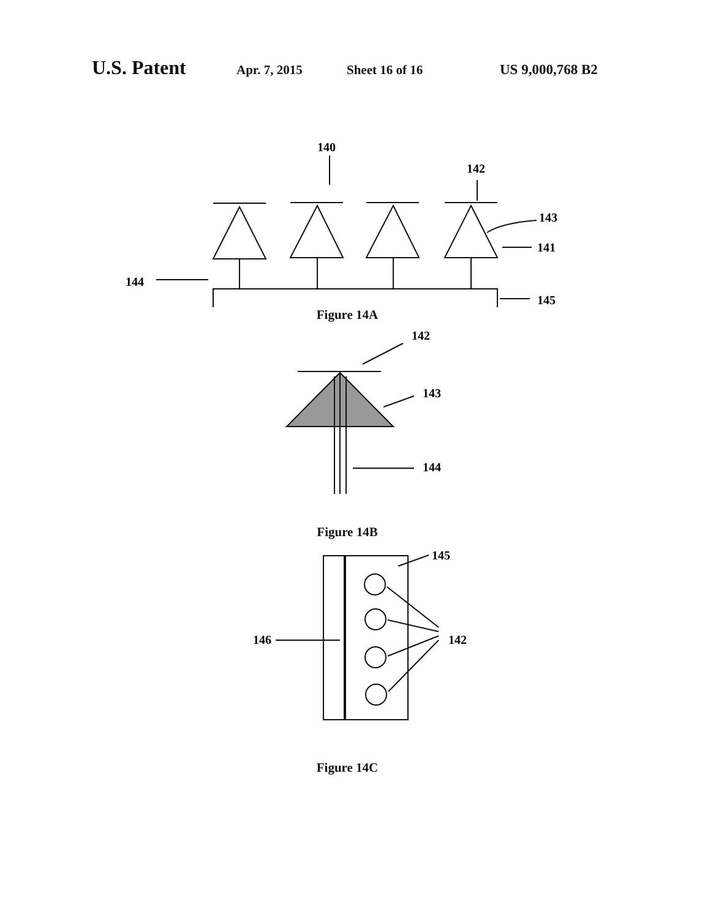U.S. Patent Apr. 7, 2015 Sheet 16 of 16 US 9,000,768 B2
140
142
143
141
144
145
Figure 14A
142
143
144
Figure 14B
145
142
146
Figure 14C